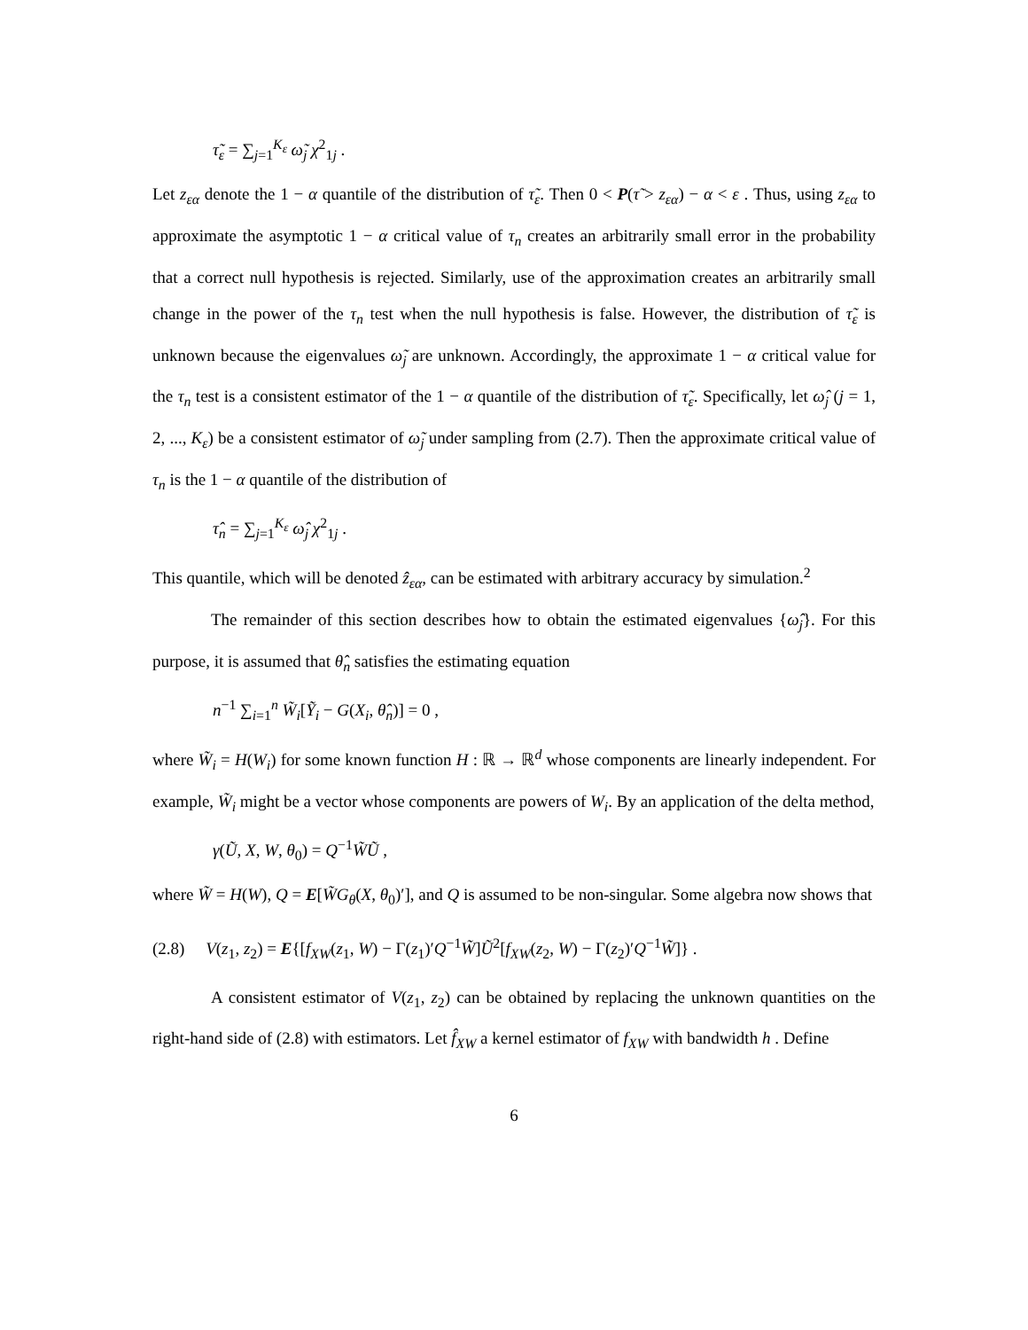τ̃<sub>ε</sub> = ∑<sub>j=1</sub><sup>K<sub>ε</sub></sup> ω̃<sub>j</sub> χ<sup>2</sup><sub>1j</sub> .
Let z<sub>εα</sub> denote the 1 − α quantile of the distribution of τ̃<sub>ε</sub>. Then 0 < P(τ̃ > z<sub>εα</sub>) − α < ε . Thus, using z<sub>εα</sub> to approximate the asymptotic 1 − α critical value of τ<sub>n</sub> creates an arbitrarily small error in the probability that a correct null hypothesis is rejected. Similarly, use of the approximation creates an arbitrarily small change in the power of the τ<sub>n</sub> test when the null hypothesis is false. However, the distribution of τ̃<sub>ε</sub> is unknown because the eigenvalues ω̃<sub>j</sub> are unknown. Accordingly, the approximate 1 − α critical value for the τ<sub>n</sub> test is a consistent estimator of the 1 − α quantile of the distribution of τ̃<sub>ε</sub>. Specifically, let ω̂<sub>j</sub> (j = 1, 2, ..., K<sub>ε</sub>) be a consistent estimator of ω̃<sub>j</sub> under sampling from (2.7). Then the approximate critical value of τ<sub>n</sub> is the 1 − α quantile of the distribution of
τ̂<sub>n</sub> = ∑<sub>j=1</sub><sup>K<sub>ε</sub></sup> ω̂<sub>j</sub> χ<sup>2</sup><sub>1j</sub> .
This quantile, which will be denoted ẑ<sub>εα</sub>, can be estimated with arbitrary accuracy by simulation.<sup>2</sup>
The remainder of this section describes how to obtain the estimated eigenvalues {ω̂<sub>j</sub>}. For this purpose, it is assumed that θ̂<sub>n</sub> satisfies the estimating equation
n<sup>−1</sup> ∑<sub>i=1</sub><sup>n</sup> W̃<sub>i</sub>[Ỹ<sub>i</sub> − G(X<sub>i</sub>, θ̂<sub>n</sub>)] = 0 ,
where W̃<sub>i</sub> = H(W<sub>i</sub>) for some known function H : ℝ → ℝ<sup>d</sup> whose components are linearly independent. For example, W̃<sub>i</sub> might be a vector whose components are powers of W<sub>i</sub>. By an application of the delta method,
γ(Ũ, X, W, θ<sub>0</sub>) = Q<sup>−1</sup>W̃Ũ ,
where W̃ = H(W), Q = E[W̃G<sub>θ</sub>(X, θ<sub>0</sub>)′], and Q is assumed to be non-singular. Some algebra now shows that
(2.8) V(z<sub>1</sub>, z<sub>2</sub>) = E{[f<sub>XW</sub>(z<sub>1</sub>, W) − Γ(z<sub>1</sub>)′Q<sup>−1</sup>W̃]Ũ<sup>2</sup>[f<sub>XW</sub>(z<sub>2</sub>, W) − Γ(z<sub>2</sub>)′Q<sup>−1</sup>W̃]} .
A consistent estimator of V(z<sub>1</sub>, z<sub>2</sub>) can be obtained by replacing the unknown quantities on the right-hand side of (2.8) with estimators. Let f̂<sub>XW</sub> a kernel estimator of f<sub>XW</sub> with bandwidth h . Define
6